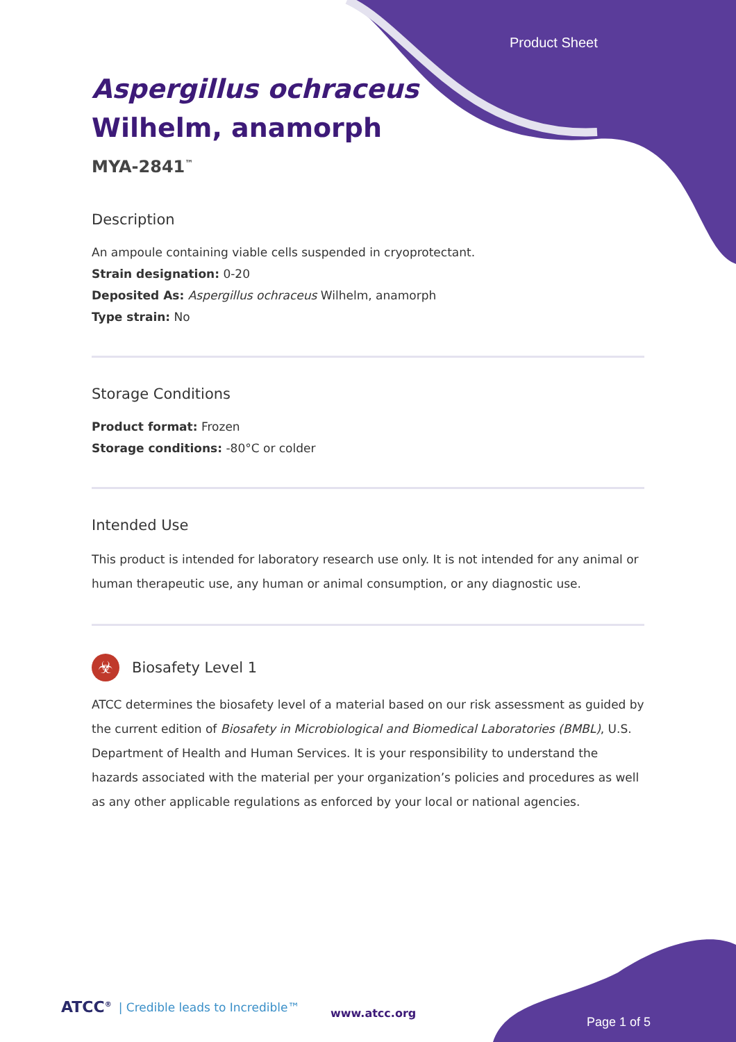Product Sheet
Aspergillus ochraceus
Wilhelm, anamorph
MYA-2841<sup>™</sup>
Description
An ampoule containing viable cells suspended in cryoprotectant.
Strain designation: 0-20
Deposited As: Aspergillus ochraceus Wilhelm, anamorph
Type strain: No
Storage Conditions
Product format: Frozen
Storage conditions: -80°C or colder
Intended Use
This product is intended for laboratory research use only. It is not intended for any animal or human therapeutic use, any human or animal consumption, or any diagnostic use.
☣
Biosafety Level 1
ATCC determines the biosafety level of a material based on our risk assessment as guided by the current edition of Biosafety in Microbiological and Biomedical Laboratories (BMBL), U.S. Department of Health and Human Services. It is your responsibility to understand the hazards associated with the material per your organization’s policies and procedures as well as any other applicable regulations as enforced by your local or national agencies.
ATCC<sup>®</sup> | Credible leads to Incredible™
www.atcc.org
Page 1 of 5